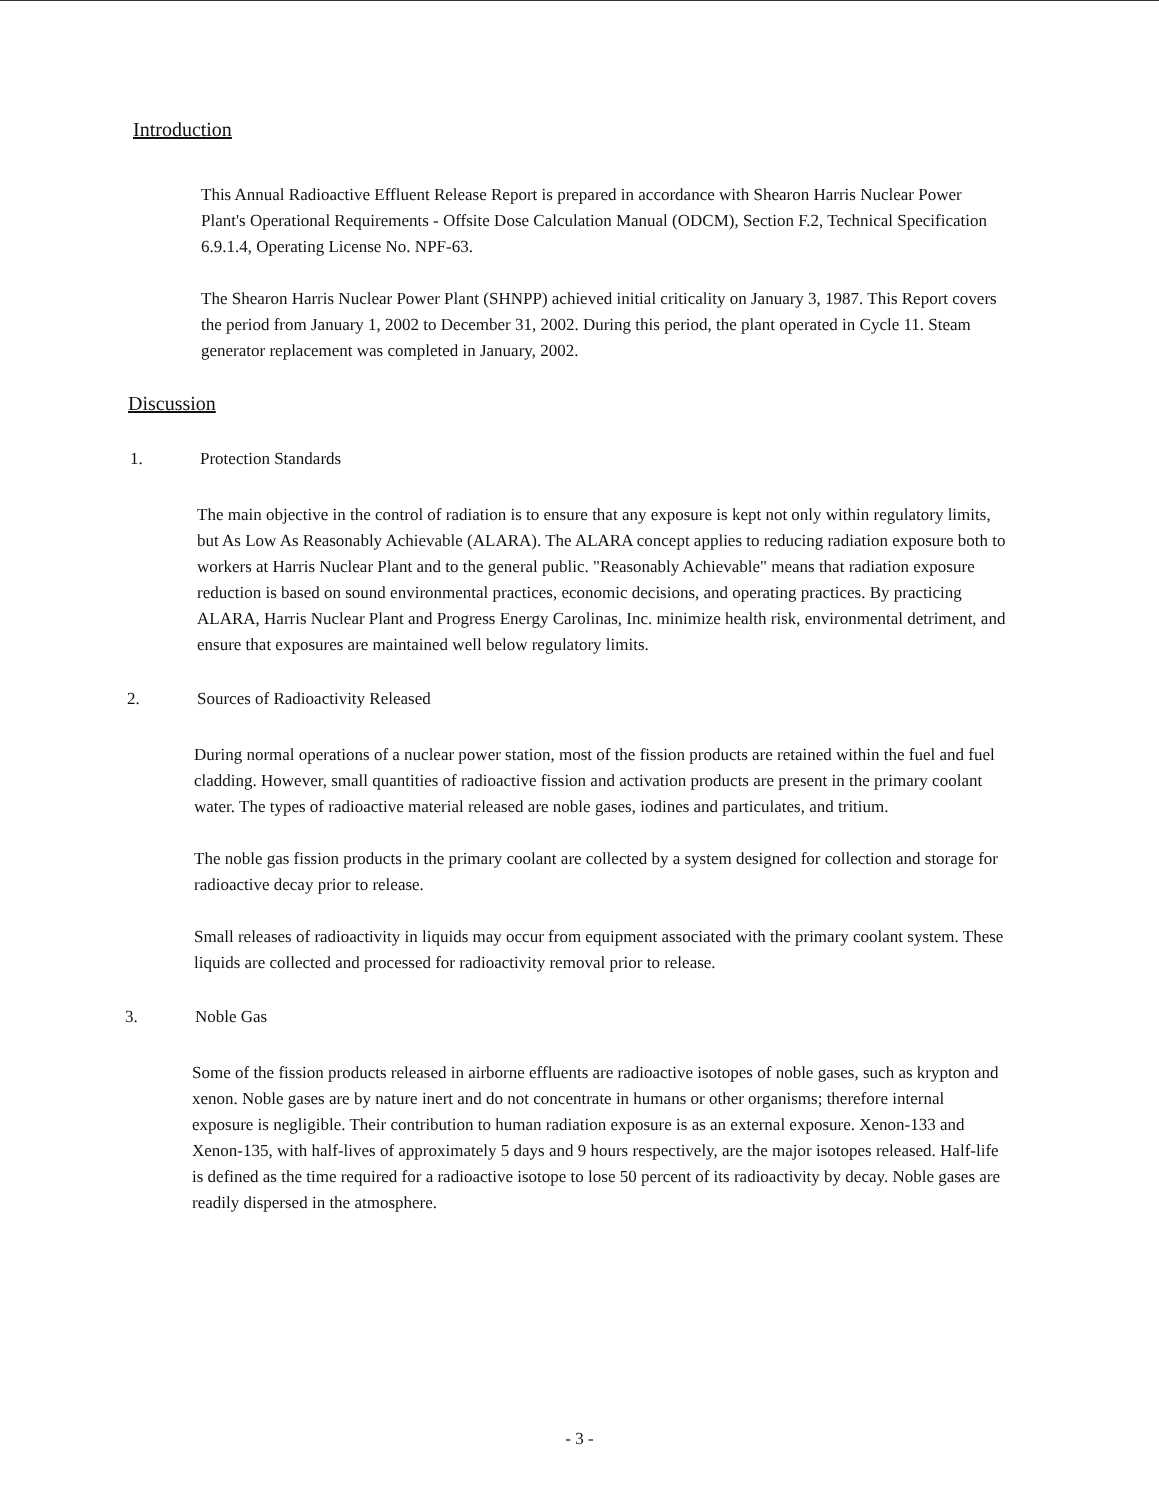Introduction
This Annual Radioactive Effluent Release Report is prepared in accordance with Shearon Harris Nuclear Power Plant's Operational Requirements - Offsite Dose Calculation Manual (ODCM), Section F.2, Technical Specification 6.9.1.4, Operating License No. NPF-63.
The Shearon Harris Nuclear Power Plant (SHNPP) achieved initial criticality on January 3, 1987. This Report covers the period from January 1, 2002 to December 31, 2002. During this period, the plant operated in Cycle 11. Steam generator replacement was completed in January, 2002.
Discussion
1. Protection Standards
The main objective in the control of radiation is to ensure that any exposure is kept not only within regulatory limits, but As Low As Reasonably Achievable (ALARA). The ALARA concept applies to reducing radiation exposure both to workers at Harris Nuclear Plant and to the general public. "Reasonably Achievable" means that radiation exposure reduction is based on sound environmental practices, economic decisions, and operating practices. By practicing ALARA, Harris Nuclear Plant and Progress Energy Carolinas, Inc. minimize health risk, environmental detriment, and ensure that exposures are maintained well below regulatory limits.
2. Sources of Radioactivity Released
During normal operations of a nuclear power station, most of the fission products are retained within the fuel and fuel cladding. However, small quantities of radioactive fission and activation products are present in the primary coolant water. The types of radioactive material released are noble gases, iodines and particulates, and tritium.
The noble gas fission products in the primary coolant are collected by a system designed for collection and storage for radioactive decay prior to release.
Small releases of radioactivity in liquids may occur from equipment associated with the primary coolant system. These liquids are collected and processed for radioactivity removal prior to release.
3. Noble Gas
Some of the fission products released in airborne effluents are radioactive isotopes of noble gases, such as krypton and xenon. Noble gases are by nature inert and do not concentrate in humans or other organisms; therefore internal exposure is negligible. Their contribution to human radiation exposure is as an external exposure. Xenon-133 and Xenon-135, with half-lives of approximately 5 days and 9 hours respectively, are the major isotopes released. Half-life is defined as the time required for a radioactive isotope to lose 50 percent of its radioactivity by decay. Noble gases are readily dispersed in the atmosphere.
- 3 -